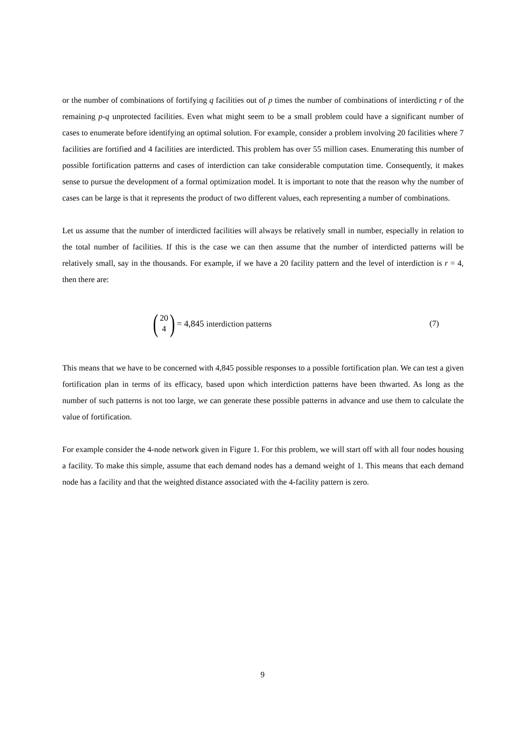or the number of combinations of fortifying q facilities out of p times the number of combinations of interdicting r of the remaining p-q unprotected facilities. Even what might seem to be a small problem could have a significant number of cases to enumerate before identifying an optimal solution. For example, consider a problem involving 20 facilities where 7 facilities are fortified and 4 facilities are interdicted. This problem has over 55 million cases. Enumerating this number of possible fortification patterns and cases of interdiction can take considerable computation time. Consequently, it makes sense to pursue the development of a formal optimization model. It is important to note that the reason why the number of cases can be large is that it represents the product of two different values, each representing a number of combinations.
Let us assume that the number of interdicted facilities will always be relatively small in number, especially in relation to the total number of facilities. If this is the case we can then assume that the number of interdicted patterns will be relatively small, say in the thousands. For example, if we have a 20 facility pattern and the level of interdiction is r = 4, then there are:
(20 4) = 4,845 interdiction patterns
(7)
This means that we have to be concerned with 4,845 possible responses to a possible fortification plan. We can test a given fortification plan in terms of its efficacy, based upon which interdiction patterns have been thwarted. As long as the number of such patterns is not too large, we can generate these possible patterns in advance and use them to calculate the value of fortification.
For example consider the 4-node network given in Figure 1. For this problem, we will start off with all four nodes housing a facility. To make this simple, assume that each demand nodes has a demand weight of 1. This means that each demand node has a facility and that the weighted distance associated with the 4-facility pattern is zero.
9